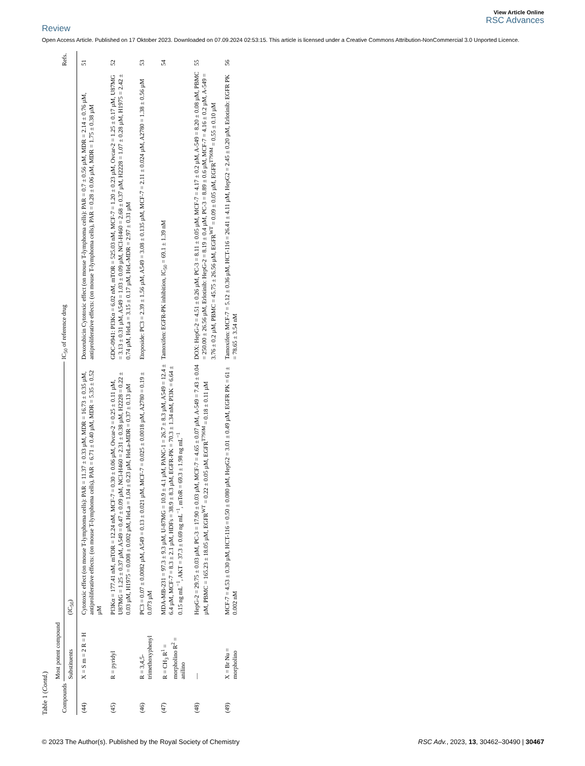Review
View Article Online
RSC Advances
Open Access Article. Published on 17 Oktober 2023. Downloaded on 07.09.2024 02:53:15. This article is licensed under a Creative Commons Attribution-NonCommercial 3.0 Unported Licence.
Table 1 (Contd.)
| Compounds | Most potent compound | | IC<sub>50</sub> of reference drug | Refs. |
| --- | --- | --- | --- | --- |
| | Substituents | (IC<sub>50</sub>) | | |
| (44) | X = S m = 2 R = H | Cytotoxic effect (on mouse T-lymphoma cells): PAR = 11.37 ± 0.33 µM, MDR = 16.73 ± 0.35 µM, antiproliferative effects: (on mouse T-lymphoma cells), PAR = 6.71 ± 0.40 µM, MDR = 5.35 ± 0.52 µM | Doxorubicin Cytotoxic effect (on mouse T-lymphoma cells): PAR = 0.7 ± 0.56 µM, MDR = 2.14 ± 0.76 µM, antiproliferative effects: (on mouse T-lymphoma cells), PAR = 0.28 ± 0.06 µM, MDR = 1.75 ± 0.38 µM | 51 |
| (45) | R = pyridyl | PI3Kα = 177.41 nM, mTOR = 12.24 nM, MCF-7 = 0.30 ± 0.06 µM, Ovcar-2 = 0.25 ± 0.11 µM, U87MG = 1.25 ± 0.37 µM, A549 = 0.47 ± 0.09 µM, NCI-H460 = 2.31 ± 0.38 µM, H2228 = 0.22 ± 0.03 µM, H1975 = 0.008 ± 0.002 µM, HeLa = 1.04 ± 0.23 µM, HeLa-MDR = 0.37 ± 0.13 µM | GDC-0941: PI3Kα = 6.02 nM, mTOR = 525.03 nM, MCF-7 = 1.20 ± 0.23 µM, Ovcar-2 = 1.25 ± 0.17 µM, U87MG = 3.13 ± 0.31 µM, A549 = 1.03 ± 0.09 µM, NCI-H460 = 2.68 ± 0.37 µM, H2228 = 1.07 ± 0.28 µM, H1975 = 2.42 ± 0.74 µM, HeLa = 3.15 ± 0.17 µM, HeL-MDR = 2.97 ± 0.31 µM | 52 |
| (46) | R = 3,4,5-trimethoxyphenyl | PC3 = 0.07 ± 0.0082 µM, A549 = 0.13 ± 0.021 µM, MCF-7 = 0.025 ± 0.0018 µM, A2780 = 0.19 ± 0.073 µM | Etoposide: PC3 = 2.39 ± 1.56 µM, A549 = 3.08 ± 0.135 µM, MCF-7 = 2.11 ± 0.024 µM, A2780 = 1.38 ± 0.56 µM | 53 |
| (47) | R = CH<sub>3</sub> R<sup>1</sup> = morpholino R<sup>2</sup> = anilino | MDA-MB-231 = 97.3 ± 9.3 µM, U-87MG = 10.9 ± 4.1 µM, PANC-1 = 26.7 ± 8.3 µM, A549 = 12.4 ± 6.4 µM, MCF-7 = 8.3 ± 2.1 µM, HDFs = 38.9 ± 8.3 µM, EGFR-PK = 70.3 ± 1.34 nM, PI3K = 6.64 ± 0.15 ng mL<sup>−1</sup>, AKT = 37.3 ± 0.69 ng mL<sup>−1</sup>, mToR = 69.3 ± 1.98 ng mL<sup>−1</sup> | Tamoxifen: EGFR-PK inhibition, IC<sub>50</sub> = 69.1 ± 1.39 nM | 54 |
| (48) | — | HepG-2 = 29.75 ± 0.03 µM, PC-3 = 17.90 ± 0.03 µM, MCF-7 = 4.65 ± 0.07 µM, A-549 = 7.43 ± 0.04 µM, PBMC = 165.23 ± 18.05 µM, EGFR<sup>WT</sup> = 0.22 ± 0.05 µM, EGFR<sup>T790M</sup> = 0.18 ± 0.11 µM | DOX: HepG-2 = 4.51 ± 0.26 µM, PC-3 = 8.11 ± 0.05 µM, MCF-7 = 4.17 ± 0.2 µM, A-549 = 8.20 ± 0.08 µM, PBMC = 250.00 ± 26.56 µM, Erlotinib: HepG-2 = 8.19 ± 0.4 µM, PC-3 = 8.89 ± 0.6 µM, MCF-7 = 4.16 ± 0.2 µM, A-549 = 3.76 ± 0.2 µM, PBMC = 45.75 ± 26.56 µM, EGFR<sup>WT</sup> = 0.09 ± 0.05 µM, EGFR<sup>T790M</sup> = 0.55 ± 0.10 µM | 55 |
| (49) | X = Br Nu = morpholino | MCF-7 = 4.53 ± 0.30 µM, HCT-116 = 0.50 ± 0.080 µM, HepG2 = 3.01 ± 0.49 µM, EGFR PK = 61 ± 0.002 nM | Tamoxifen: MCF-7 = 5.12 ± 0.36 µM, HCT-116 = 26.41 ± 4.11 µM, HepG2 = 2.45 ± 0.20 µM, Erlotinib: EGFR PK = 78.65 ± 3.54 nM | 56 |
© 2023 The Author(s). Published by the Royal Society of Chemistry
RSC Adv., 2023, 13, 30462–30490 | 30467